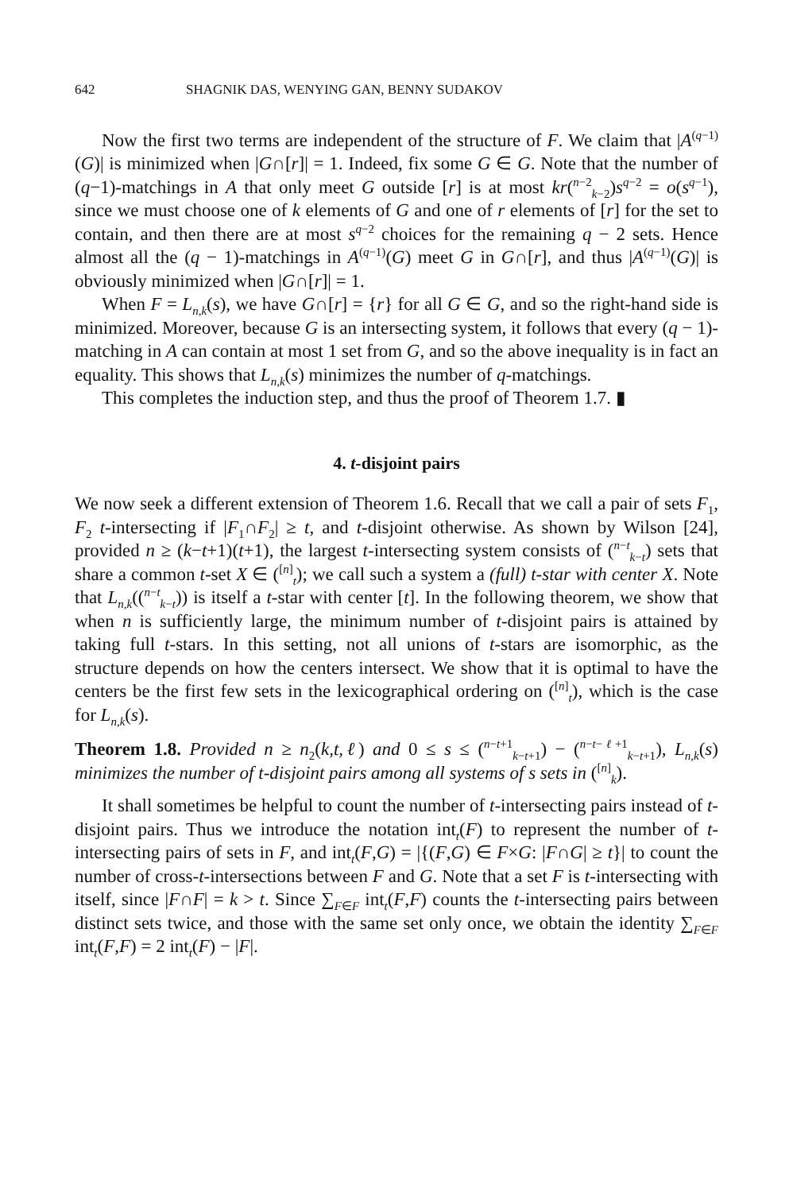642 SHAGNIK DAS, WENYING GAN, BENNY SUDAKOV
Now the first two terms are independent of the structure of F. We claim that |A<sup>(q−1)</sup>(G)| is minimized when |G∩[r]| = 1. Indeed, fix some G ∈ G. Note that the number of (q−1)-matchings in A that only meet G outside [r] is at most kr(<sup>n−2</sup><sub>k−2</sub>)s<sup>q−2</sup> = o(s<sup>q−1</sup>), since we must choose one of k elements of G and one of r elements of [r] for the set to contain, and then there are at most s<sup>q−2</sup> choices for the remaining q − 2 sets. Hence almost all the (q − 1)-matchings in A<sup>(q−1)</sup>(G) meet G in G∩[r], and thus |A<sup>(q−1)</sup>(G)| is obviously minimized when |G∩[r]| = 1.
When F = L<sub>n,k</sub>(s), we have G∩[r] = {r} for all G ∈ G, and so the right-hand side is minimized. Moreover, because G is an intersecting system, it follows that every (q − 1)-matching in A can contain at most 1 set from G, and so the above inequality is in fact an equality. This shows that L<sub>n,k</sub>(s) minimizes the number of q-matchings.
This completes the induction step, and thus the proof of Theorem 1.7. ▮
4. t-disjoint pairs
We now seek a different extension of Theorem 1.6. Recall that we call a pair of sets F<sub>1</sub>, F<sub>2</sub> t-intersecting if |F<sub>1</sub>∩F<sub>2</sub>| ≥ t, and t-disjoint otherwise. As shown by Wilson [24], provided n ≥ (k−t+1)(t+1), the largest t-intersecting system consists of (<sup>n−t</sup><sub>k−t</sub>) sets that share a common t-set X ∈ (<sup>[n]</sup><sub>t</sub>); we call such a system a (full) t-star with center X. Note that L<sub>n,k</sub>((<sup>n−t</sup><sub>k−t</sub>)) is itself a t-star with center [t]. In the following theorem, we show that when n is sufficiently large, the minimum number of t-disjoint pairs is attained by taking full t-stars. In this setting, not all unions of t-stars are isomorphic, as the structure depends on how the centers intersect. We show that it is optimal to have the centers be the first few sets in the lexicographical ordering on (<sup>[n]</sup><sub>t</sub>), which is the case for L<sub>n,k</sub>(s).
Theorem 1.8. Provided n ≥ n<sub>2</sub>(k,t,ℓ) and 0 ≤ s ≤ (<sup>n−t+1</sup><sub>k−t+1</sub>) − (<sup>n−t−ℓ+1</sup><sub>k−t+1</sub>), L<sub>n,k</sub>(s) minimizes the number of t-disjoint pairs among all systems of s sets in (<sup>[n]</sup><sub>k</sub>).
It shall sometimes be helpful to count the number of t-intersecting pairs instead of t-disjoint pairs. Thus we introduce the notation int<sub>t</sub>(F) to represent the number of t-intersecting pairs of sets in F, and int<sub>t</sub>(F,G) = |{(F,G) ∈ F×G: |F∩G| ≥ t}| to count the number of cross-t-intersections between F and G. Note that a set F is t-intersecting with itself, since |F∩F| = k > t. Since ∑<sub>F∈F</sub> int<sub>t</sub>(F,F) counts the t-intersecting pairs between distinct sets twice, and those with the same set only once, we obtain the identity ∑<sub>F∈F</sub> int<sub>t</sub>(F,F) = 2 int<sub>t</sub>(F) − |F|.